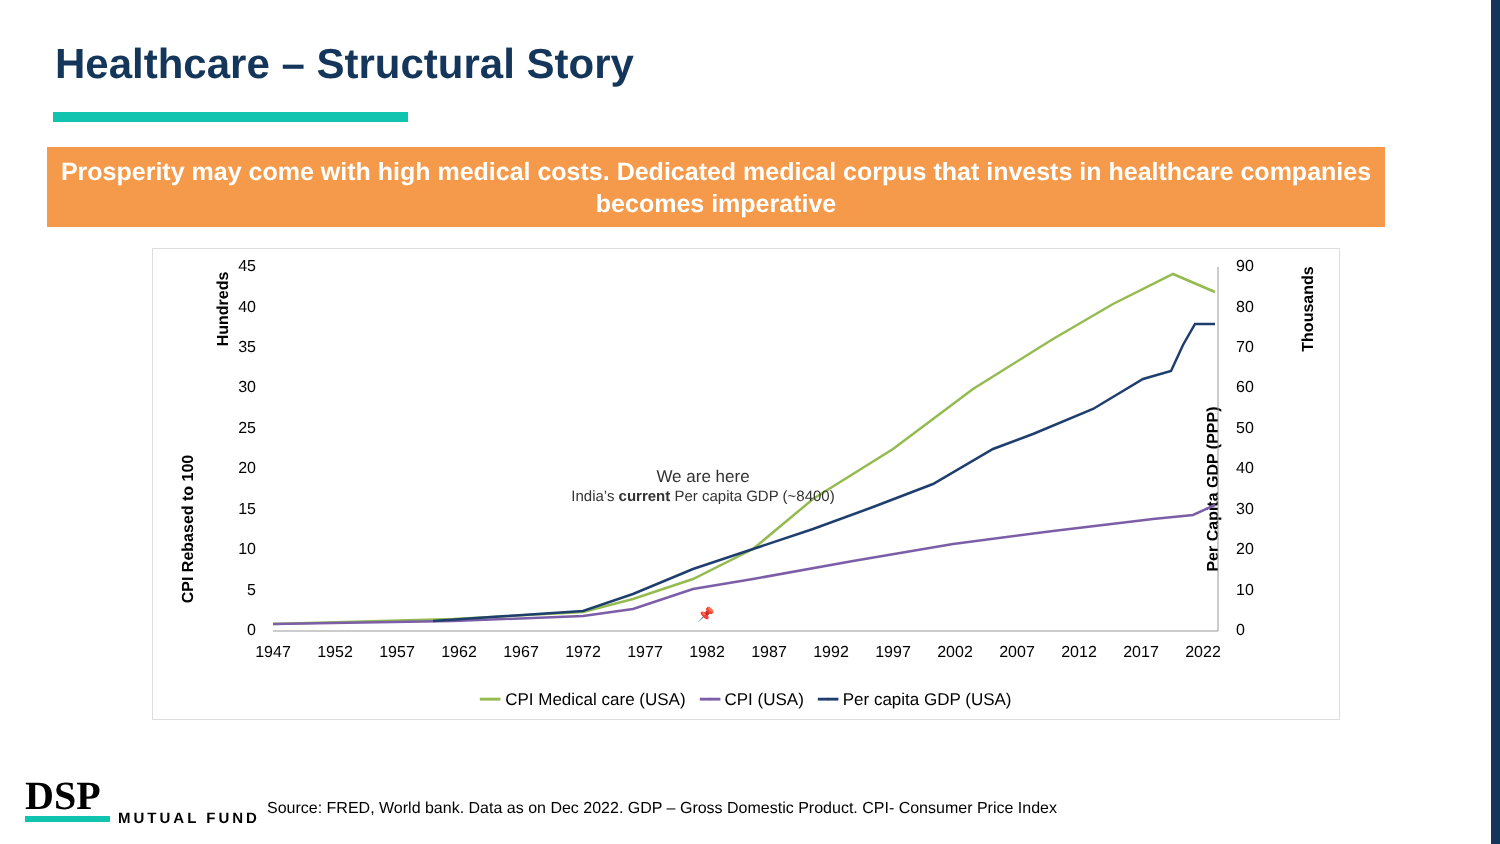Healthcare – Structural Story
Prosperity may come with high medical costs. Dedicated medical corpus that invests in healthcare companies
becomes imperative
CPI Rebased to 100
Hundreds
Thousands
Per Capita GDP (PPP)
45
40
35
30
25
20
15
10
5
0
90
80
70
60
50
40
30
20
10
0
1947
1952
1957
1962
1967
1972
1977
1982
1987
1992
1997
2002
2007
2012
2017
2022
📌
We are here
India’s current Per capita GDP (~8400)
━━ CPI Medical care (USA) ━━ CPI (USA) ━━ Per capita GDP (USA)
DSP MUTUAL FUND
Source: FRED, World bank. Data as on Dec 2022. GDP – Gross Domestic Product. CPI- Consumer Price Index